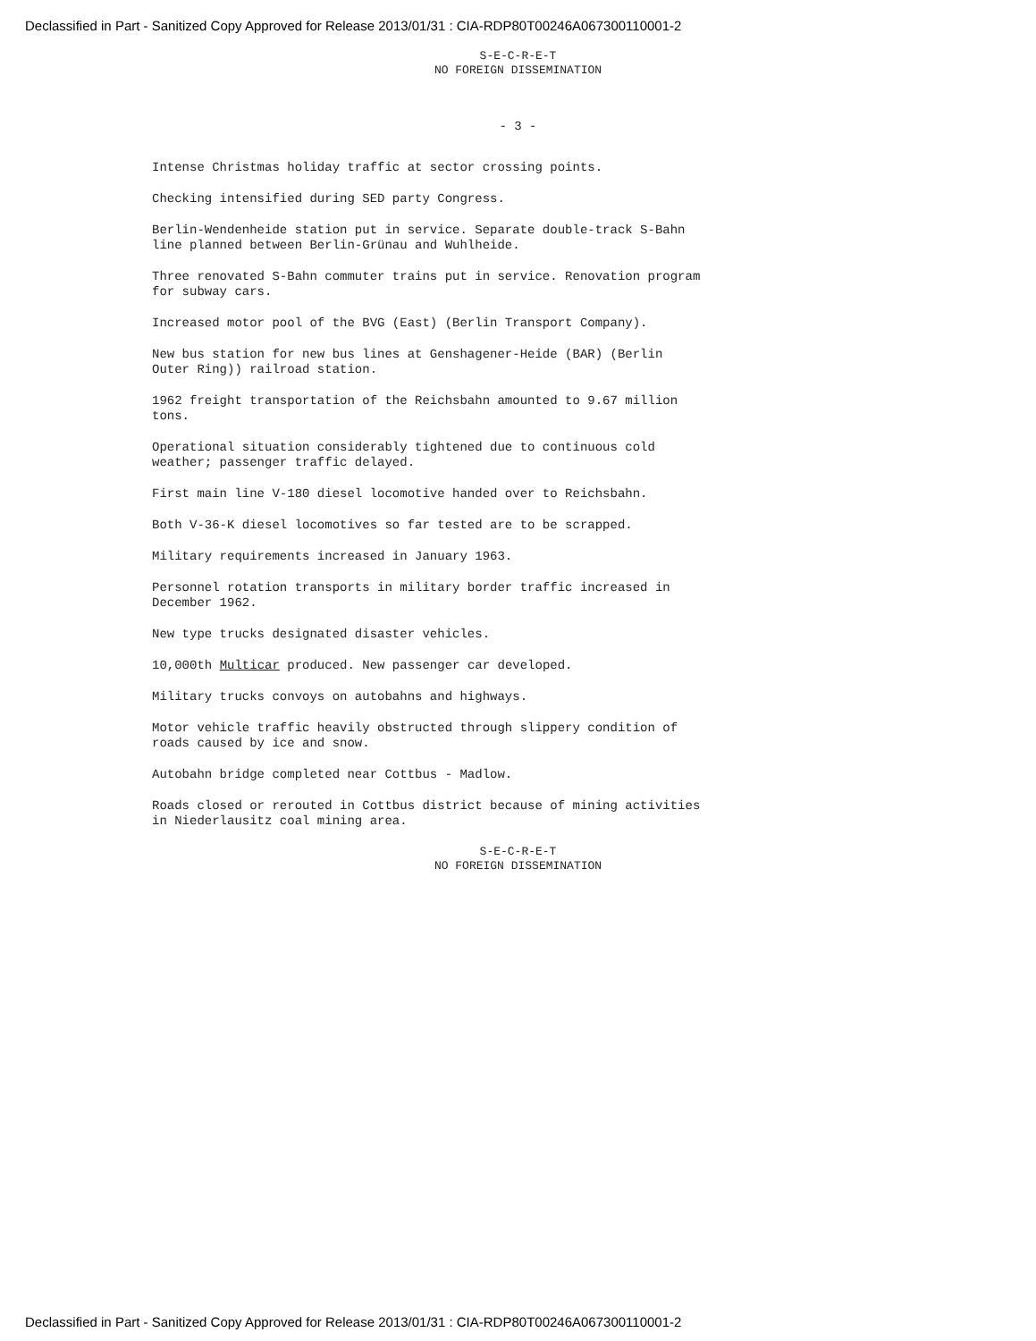Declassified in Part - Sanitized Copy Approved for Release 2013/01/31 : CIA-RDP80T00246A067300110001-2
S-E-C-R-E-T
NO FOREIGN DISSEMINATION
- 3 -
Intense Christmas holiday traffic at sector crossing points.
Checking intensified during SED party Congress.
Berlin-Wendenheide station put in service. Separate double-track S-Bahn line planned between Berlin-Grünau and Wuhlheide.
Three renovated S-Bahn commuter trains put in service. Renovation program for subway cars.
Increased motor pool of the BVG (East) (Berlin Transport Company).
New bus station for new bus lines at Genshagener-Heide (BAR) (Berlin Outer Ring)) railroad station.
1962 freight transportation of the Reichsbahn amounted to 9.67 million tons.
Operational situation considerably tightened due to continuous cold weather; passenger traffic delayed.
First main line V-180 diesel locomotive handed over to Reichsbahn.
Both V-36-K diesel locomotives so far tested are to be scrapped.
Military requirements increased in January 1963.
Personnel rotation transports in military border traffic increased in December 1962.
New type trucks designated disaster vehicles.
10,000th Multicar produced. New passenger car developed.
Military trucks convoys on autobahns and highways.
Motor vehicle traffic heavily obstructed through slippery condition of roads caused by ice and snow.
Autobahn bridge completed near Cottbus - Madlow.
Roads closed or rerouted in Cottbus district because of mining activities in Niederlausitz coal mining area.
S-E-C-R-E-T
NO FOREIGN DISSEMINATION
Declassified in Part - Sanitized Copy Approved for Release 2013/01/31 : CIA-RDP80T00246A067300110001-2